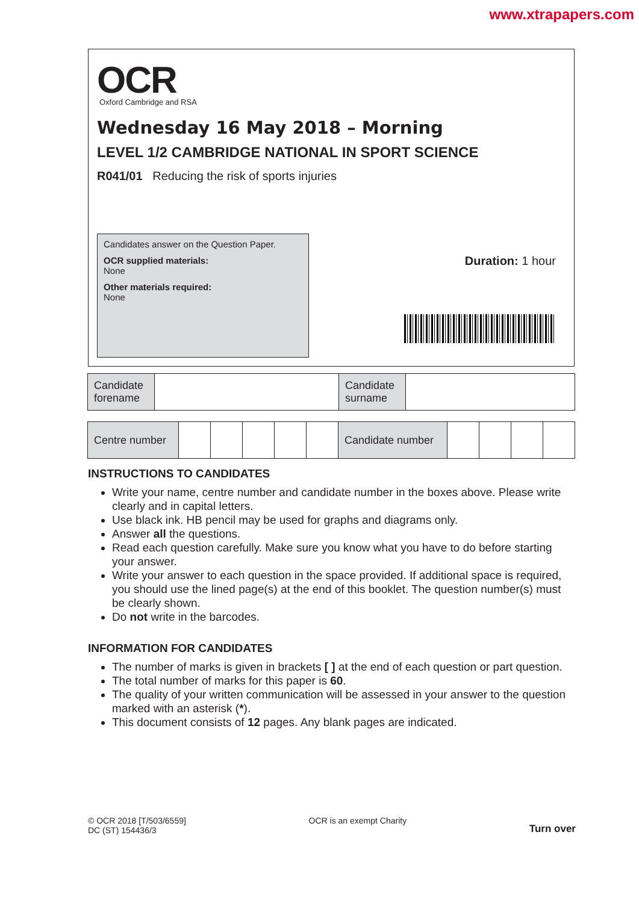www.xtrapapers.com
OCR
Oxford Cambridge and RSA
Wednesday 16 May 2018 – Morning
LEVEL 1/2 CAMBRIDGE NATIONAL IN SPORT SCIENCE
R041/01 Reducing the risk of sports injuries
Candidates answer on the Question Paper.
OCR supplied materials:
None
Other materials required:
None
Duration: 1 hour
| Candidate forename | | Candidate surname | |
| Centre number | | | | | | Candidate number | | | | |
INSTRUCTIONS TO CANDIDATES
Write your name, centre number and candidate number in the boxes above. Please write clearly and in capital letters.
Use black ink. HB pencil may be used for graphs and diagrams only.
Answer all the questions.
Read each question carefully. Make sure you know what you have to do before starting your answer.
Write your answer to each question in the space provided. If additional space is required, you should use the lined page(s) at the end of this booklet. The question number(s) must be clearly shown.
Do not write in the barcodes.
INFORMATION FOR CANDIDATES
The number of marks is given in brackets [ ] at the end of each question or part question.
The total number of marks for this paper is 60.
The quality of your written communication will be assessed in your answer to the question marked with an asterisk (*).
This document consists of 12 pages. Any blank pages are indicated.
© OCR 2018 [T/503/6559]
DC (ST) 154436/3
OCR is an exempt Charity
Turn over